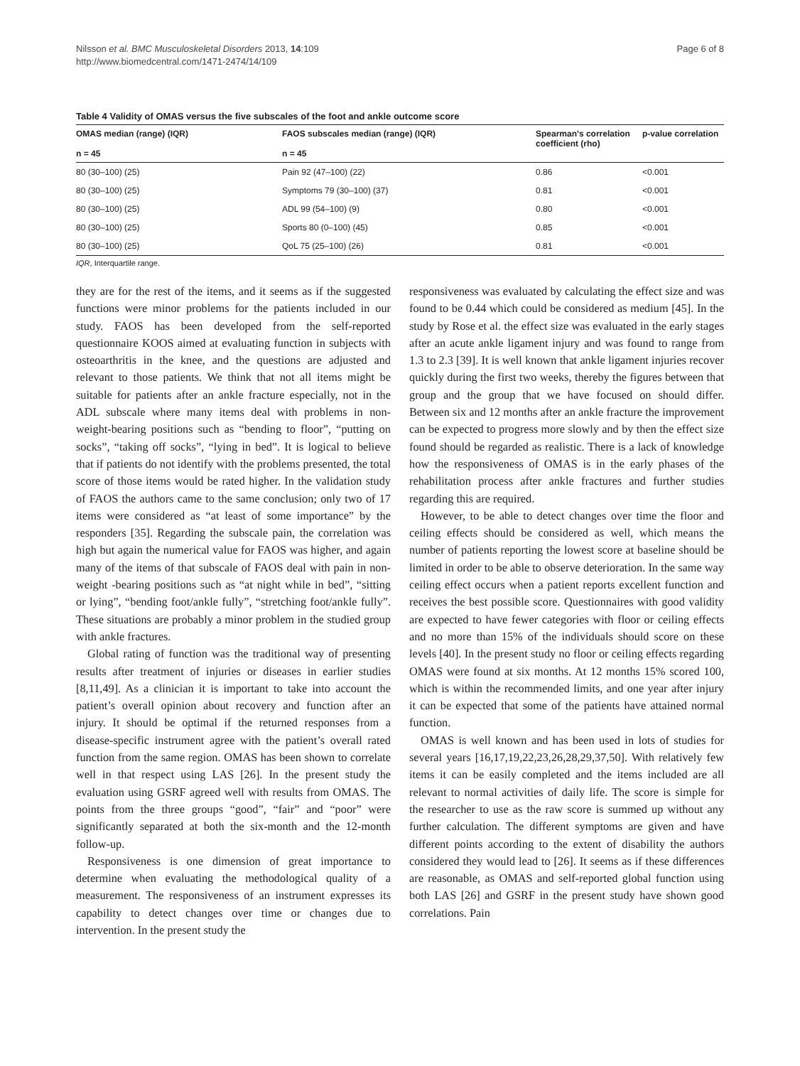Nilsson et al. BMC Musculoskeletal Disorders 2013, 14:109
http://www.biomedcentral.com/1471-2474/14/109
Page 6 of 8
Table 4 Validity of OMAS versus the five subscales of the foot and ankle outcome score
| OMAS median (range) (IQR) n = 45 | FAOS subscales median (range) (IQR) n = 45 | Spearman's correlation coefficient (rho) | p-value correlation |
| --- | --- | --- | --- |
| 80 (30–100) (25) | Pain 92 (47–100) (22) | 0.86 | <0.001 |
| 80 (30–100) (25) | Symptoms 79 (30–100) (37) | 0.81 | <0.001 |
| 80 (30–100) (25) | ADL 99 (54–100) (9) | 0.80 | <0.001 |
| 80 (30–100) (25) | Sports 80 (0–100) (45) | 0.85 | <0.001 |
| 80 (30–100) (25) | QoL 75 (25–100) (26) | 0.81 | <0.001 |
IQR, Interquartile range.
they are for the rest of the items, and it seems as if the suggested functions were minor problems for the patients included in our study. FAOS has been developed from the self-reported questionnaire KOOS aimed at evaluating function in subjects with osteoarthritis in the knee, and the questions are adjusted and relevant to those patients. We think that not all items might be suitable for patients after an ankle fracture especially, not in the ADL subscale where many items deal with problems in non-weight-bearing positions such as “bending to floor”, “putting on socks”, “taking off socks”, “lying in bed”. It is logical to believe that if patients do not identify with the problems presented, the total score of those items would be rated higher. In the validation study of FAOS the authors came to the same conclusion; only two of 17 items were considered as “at least of some importance” by the responders [35]. Regarding the subscale pain, the correlation was high but again the numerical value for FAOS was higher, and again many of the items of that subscale of FAOS deal with pain in non-weight -bearing positions such as “at night while in bed”, “sitting or lying”, “bending foot/ankle fully”, “stretching foot/ankle fully”. These situations are probably a minor problem in the studied group with ankle fractures.
Global rating of function was the traditional way of presenting results after treatment of injuries or diseases in earlier studies [8,11,49]. As a clinician it is important to take into account the patient’s overall opinion about recovery and function after an injury. It should be optimal if the returned responses from a disease-specific instrument agree with the patient’s overall rated function from the same region. OMAS has been shown to correlate well in that respect using LAS [26]. In the present study the evaluation using GSRF agreed well with results from OMAS. The points from the three groups “good”, “fair” and “poor” were significantly separated at both the six-month and the 12-month follow-up.
Responsiveness is one dimension of great importance to determine when evaluating the methodological quality of a measurement. The responsiveness of an instrument expresses its capability to detect changes over time or changes due to intervention. In the present study the
responsiveness was evaluated by calculating the effect size and was found to be 0.44 which could be considered as medium [45]. In the study by Rose et al. the effect size was evaluated in the early stages after an acute ankle ligament injury and was found to range from 1.3 to 2.3 [39]. It is well known that ankle ligament injuries recover quickly during the first two weeks, thereby the figures between that group and the group that we have focused on should differ. Between six and 12 months after an ankle fracture the improvement can be expected to progress more slowly and by then the effect size found should be regarded as realistic. There is a lack of knowledge how the responsiveness of OMAS is in the early phases of the rehabilitation process after ankle fractures and further studies regarding this are required.
However, to be able to detect changes over time the floor and ceiling effects should be considered as well, which means the number of patients reporting the lowest score at baseline should be limited in order to be able to observe deterioration. In the same way ceiling effect occurs when a patient reports excellent function and receives the best possible score. Questionnaires with good validity are expected to have fewer categories with floor or ceiling effects and no more than 15% of the individuals should score on these levels [40]. In the present study no floor or ceiling effects regarding OMAS were found at six months. At 12 months 15% scored 100, which is within the recommended limits, and one year after injury it can be expected that some of the patients have attained normal function.
OMAS is well known and has been used in lots of studies for several years [16,17,19,22,23,26,28,29,37,50]. With relatively few items it can be easily completed and the items included are all relevant to normal activities of daily life. The score is simple for the researcher to use as the raw score is summed up without any further calculation. The different symptoms are given and have different points according to the extent of disability the authors considered they would lead to [26]. It seems as if these differences are reasonable, as OMAS and self-reported global function using both LAS [26] and GSRF in the present study have shown good correlations. Pain